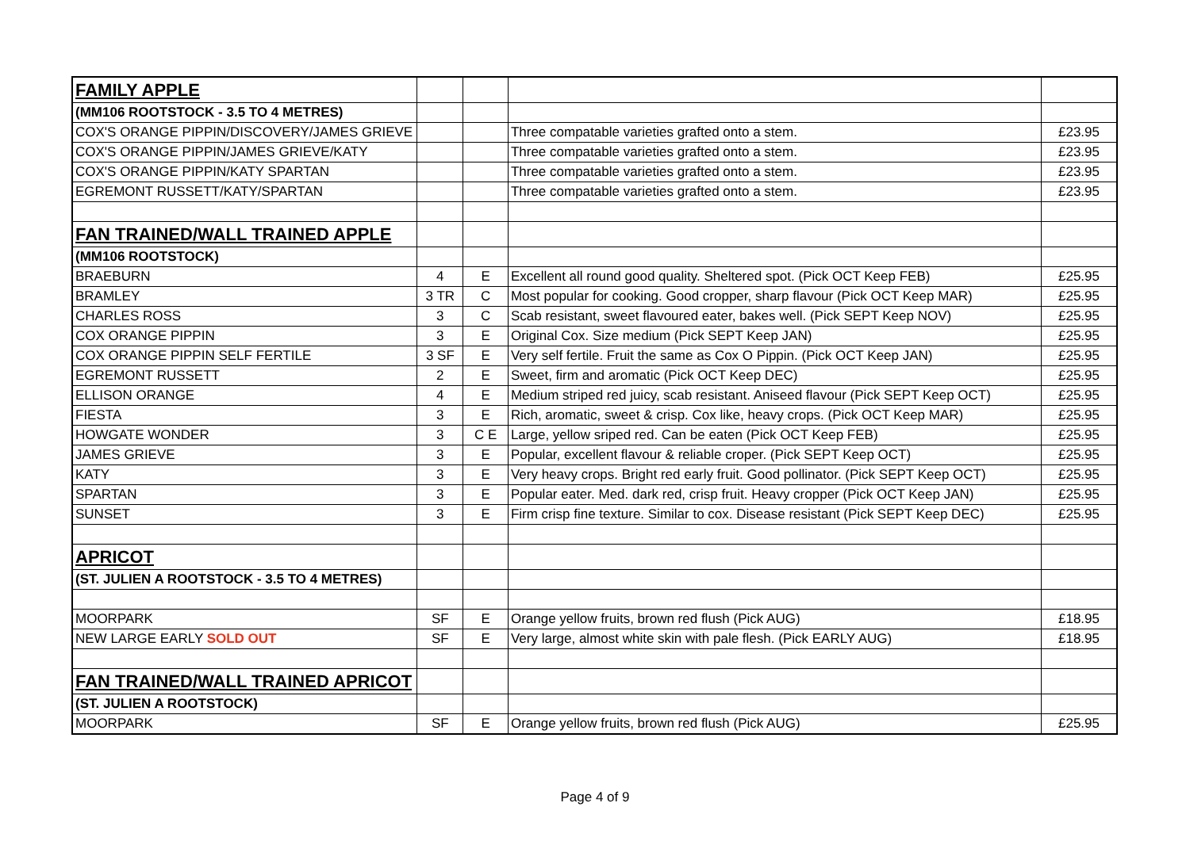| FAMILY APPLE | | | | |
| (MM106 ROOTSTOCK - 3.5 TO 4 METRES) | | | | |
| COX'S ORANGE PIPPIN/DISCOVERY/JAMES GRIEVE | | | Three compatable varieties grafted onto a stem. | £23.95 |
| COX'S ORANGE PIPPIN/JAMES GRIEVE/KATY | | | Three compatable varieties grafted onto a stem. | £23.95 |
| COX'S ORANGE PIPPIN/KATY SPARTAN | | | Three compatable varieties grafted onto a stem. | £23.95 |
| EGREMONT RUSSETT/KATY/SPARTAN | | | Three compatable varieties grafted onto a stem. | £23.95 |
| FAN TRAINED/WALL TRAINED APPLE | | | | |
| (MM106 ROOTSTOCK) | | | | |
| BRAEBURN | 4 | E | Excellent all round good quality. Sheltered spot. (Pick OCT Keep FEB) | £25.95 |
| BRAMLEY | 3 TR | C | Most popular for cooking. Good cropper, sharp flavour (Pick OCT Keep MAR) | £25.95 |
| CHARLES ROSS | 3 | C | Scab resistant, sweet flavoured eater, bakes well. (Pick SEPT Keep NOV) | £25.95 |
| COX ORANGE PIPPIN | 3 | E | Original Cox. Size medium (Pick SEPT Keep JAN) | £25.95 |
| COX ORANGE PIPPIN SELF FERTILE | 3 SF | E | Very self fertile. Fruit the same as Cox O Pippin. (Pick OCT Keep JAN) | £25.95 |
| EGREMONT RUSSETT | 2 | E | Sweet, firm and aromatic (Pick OCT Keep DEC) | £25.95 |
| ELLISON ORANGE | 4 | E | Medium striped red juicy, scab resistant. Aniseed flavour (Pick SEPT Keep OCT) | £25.95 |
| FIESTA | 3 | E | Rich, aromatic, sweet & crisp. Cox like, heavy crops. (Pick OCT Keep MAR) | £25.95 |
| HOWGATE WONDER | 3 | C E | Large, yellow sriped red. Can be eaten (Pick OCT Keep FEB) | £25.95 |
| JAMES GRIEVE | 3 | E | Popular, excellent flavour & reliable croper. (Pick SEPT Keep OCT) | £25.95 |
| KATY | 3 | E | Very heavy crops. Bright red early fruit. Good pollinator. (Pick SEPT Keep OCT) | £25.95 |
| SPARTAN | 3 | E | Popular eater. Med. dark red, crisp fruit. Heavy cropper (Pick OCT Keep JAN) | £25.95 |
| SUNSET | 3 | E | Firm crisp fine texture. Similar to cox. Disease resistant (Pick SEPT Keep DEC) | £25.95 |
| APRICOT | | | | |
| (ST. JULIEN A ROOTSTOCK - 3.5 TO 4 METRES) | | | | |
| MOORPARK | SF | E | Orange yellow fruits, brown red flush (Pick AUG) | £18.95 |
| NEW LARGE EARLY SOLD OUT | SF | E | Very large, almost white skin with pale flesh. (Pick EARLY AUG) | £18.95 |
| FAN TRAINED/WALL TRAINED APRICOT | | | | |
| (ST. JULIEN A ROOTSTOCK) | | | | |
| MOORPARK | SF | E | Orange yellow fruits, brown red flush (Pick AUG) | £25.95 |
Page 4 of 9